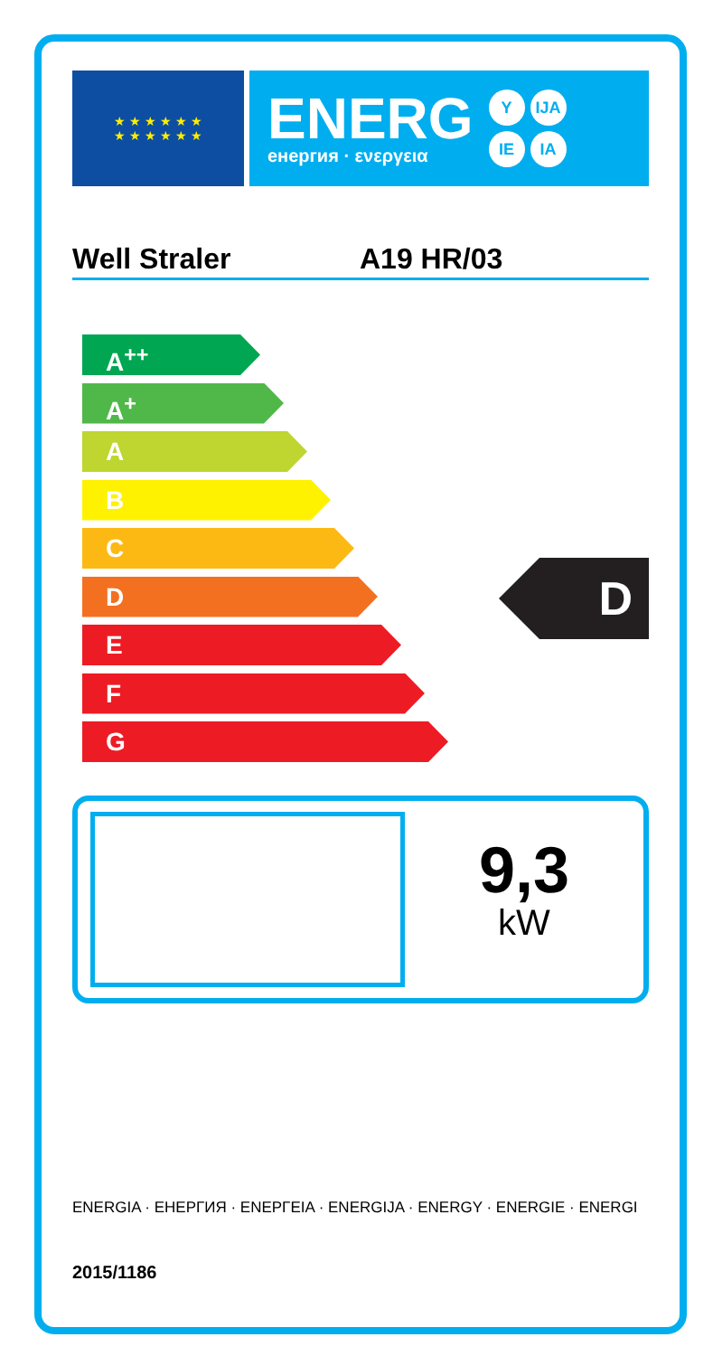★ ★ ★ ★ ★ ★
★ ★ ★ ★ ★ ★
ENERG
енергия · ενεργεια
Y IJA
IE IA
Well Straler A19 HR/03
A<sup>++</sup>
A<sup>+</sup>
A
B
C
D
E
F
G
D
9,3
kW
ENERGIA · ЕНЕРГИЯ · ΕΝΕΡΓΕΙΑ · ENERGIJA · ENERGY · ENERGIE · ENERGI
2015/1186